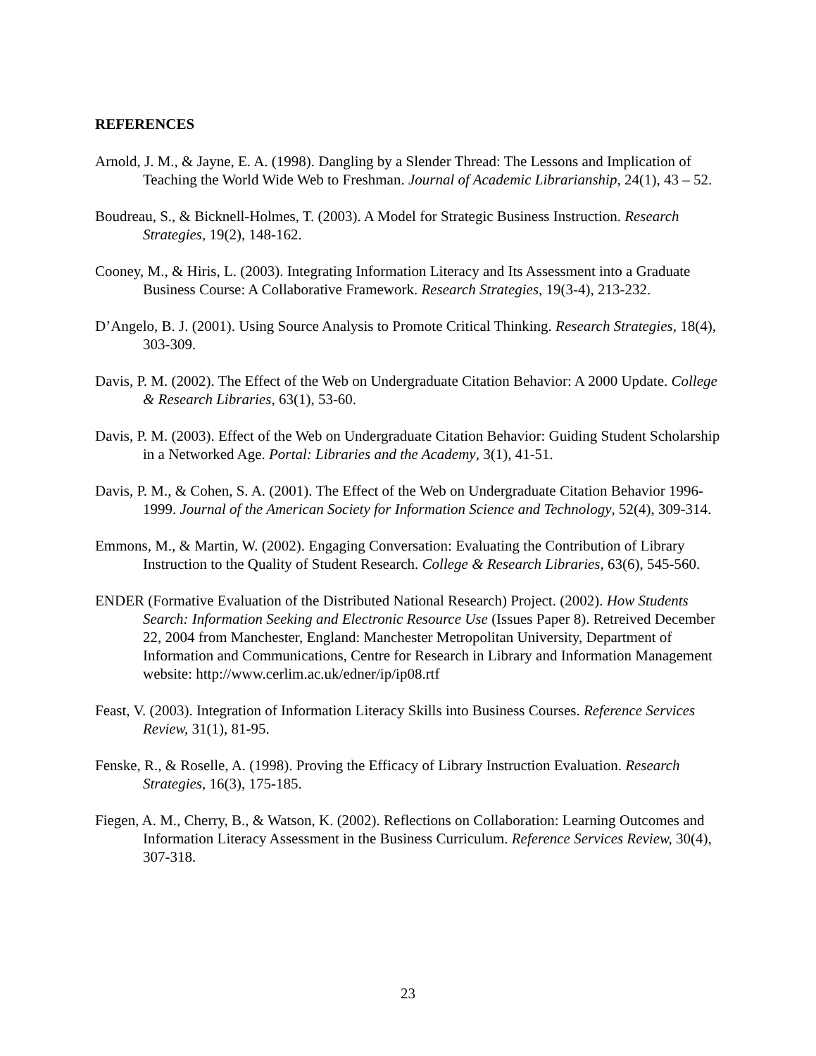REFERENCES
Arnold, J. M., & Jayne, E. A. (1998). Dangling by a Slender Thread: The Lessons and Implication of Teaching the World Wide Web to Freshman. Journal of Academic Librarianship, 24(1), 43 – 52.
Boudreau, S., & Bicknell-Holmes, T. (2003). A Model for Strategic Business Instruction. Research Strategies, 19(2), 148-162.
Cooney, M., & Hiris, L. (2003). Integrating Information Literacy and Its Assessment into a Graduate Business Course: A Collaborative Framework. Research Strategies, 19(3-4), 213-232.
D’Angelo, B. J. (2001). Using Source Analysis to Promote Critical Thinking. Research Strategies, 18(4), 303-309.
Davis, P. M. (2002). The Effect of the Web on Undergraduate Citation Behavior: A 2000 Update. College & Research Libraries, 63(1), 53-60.
Davis, P. M. (2003). Effect of the Web on Undergraduate Citation Behavior: Guiding Student Scholarship in a Networked Age. Portal: Libraries and the Academy, 3(1), 41-51.
Davis, P. M., & Cohen, S. A. (2001). The Effect of the Web on Undergraduate Citation Behavior 1996-1999. Journal of the American Society for Information Science and Technology, 52(4), 309-314.
Emmons, M., & Martin, W. (2002). Engaging Conversation: Evaluating the Contribution of Library Instruction to the Quality of Student Research. College & Research Libraries, 63(6), 545-560.
ENDER (Formative Evaluation of the Distributed National Research) Project. (2002). How Students Search: Information Seeking and Electronic Resource Use (Issues Paper 8). Retreived December 22, 2004 from Manchester, England: Manchester Metropolitan University, Department of Information and Communications, Centre for Research in Library and Information Management website: http://www.cerlim.ac.uk/edner/ip/ip08.rtf
Feast, V. (2003). Integration of Information Literacy Skills into Business Courses. Reference Services Review, 31(1), 81-95.
Fenske, R., & Roselle, A. (1998). Proving the Efficacy of Library Instruction Evaluation. Research Strategies, 16(3), 175-185.
Fiegen, A. M., Cherry, B., & Watson, K. (2002). Reflections on Collaboration: Learning Outcomes and Information Literacy Assessment in the Business Curriculum. Reference Services Review, 30(4), 307-318.
23